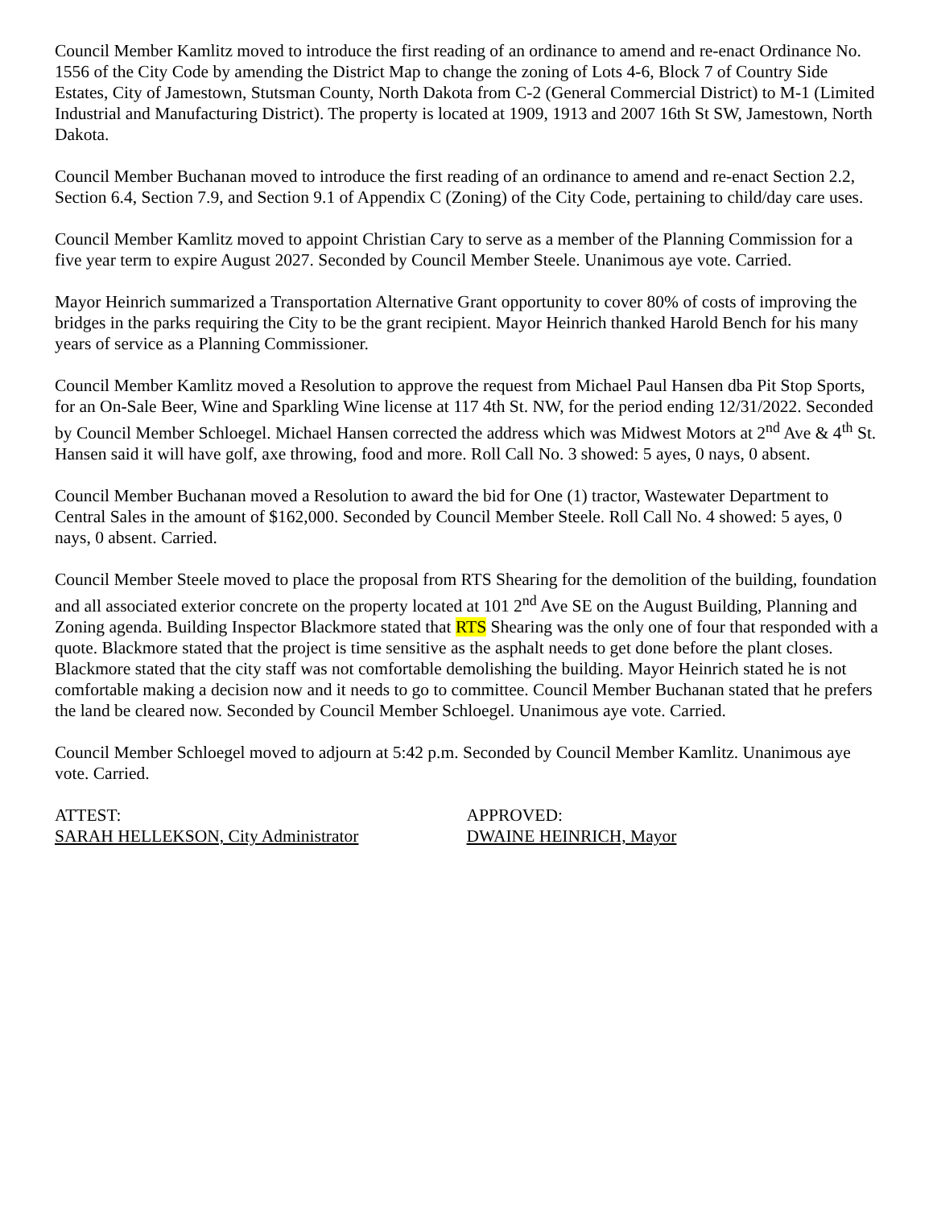Council Member Kamlitz moved to introduce the first reading of an ordinance to amend and re-enact Ordinance No. 1556 of the City Code by amending the District Map to change the zoning of Lots 4-6, Block 7 of Country Side Estates, City of Jamestown, Stutsman County, North Dakota from C-2 (General Commercial District) to M-1 (Limited Industrial and Manufacturing District). The property is located at 1909, 1913 and 2007 16th St SW, Jamestown, North Dakota.
Council Member Buchanan moved to introduce the first reading of an ordinance to amend and re-enact Section 2.2, Section 6.4, Section 7.9, and Section 9.1 of Appendix C (Zoning) of the City Code, pertaining to child/day care uses.
Council Member Kamlitz moved to appoint Christian Cary to serve as a member of the Planning Commission for a five year term to expire August 2027. Seconded by Council Member Steele. Unanimous aye vote. Carried.
Mayor Heinrich summarized a Transportation Alternative Grant opportunity to cover 80% of costs of improving the bridges in the parks requiring the City to be the grant recipient. Mayor Heinrich thanked Harold Bench for his many years of service as a Planning Commissioner.
Council Member Kamlitz moved a Resolution to approve the request from Michael Paul Hansen dba Pit Stop Sports, for an On-Sale Beer, Wine and Sparkling Wine license at 117 4th St. NW, for the period ending 12/31/2022. Seconded by Council Member Schloegel. Michael Hansen corrected the address which was Midwest Motors at 2<sup>nd</sup> Ave & 4<sup>th</sup> St. Hansen said it will have golf, axe throwing, food and more. Roll Call No. 3 showed: 5 ayes, 0 nays, 0 absent.
Council Member Buchanan moved a Resolution to award the bid for One (1) tractor, Wastewater Department to Central Sales in the amount of $162,000. Seconded by Council Member Steele. Roll Call No. 4 showed: 5 ayes, 0 nays, 0 absent. Carried.
Council Member Steele moved to place the proposal from RTS Shearing for the demolition of the building, foundation and all associated exterior concrete on the property located at 101 2<sup>nd</sup> Ave SE on the August Building, Planning and Zoning agenda. Building Inspector Blackmore stated that RTS Shearing was the only one of four that responded with a quote. Blackmore stated that the project is time sensitive as the asphalt needs to get done before the plant closes. Blackmore stated that the city staff was not comfortable demolishing the building. Mayor Heinrich stated he is not comfortable making a decision now and it needs to go to committee. Council Member Buchanan stated that he prefers the land be cleared now. Seconded by Council Member Schloegel. Unanimous aye vote. Carried.
Council Member Schloegel moved to adjourn at 5:42 p.m. Seconded by Council Member Kamlitz. Unanimous aye vote. Carried.
ATTEST:
SARAH HELLEKSON, City Administrator
APPROVED:
DWAINE HEINRICH, Mayor